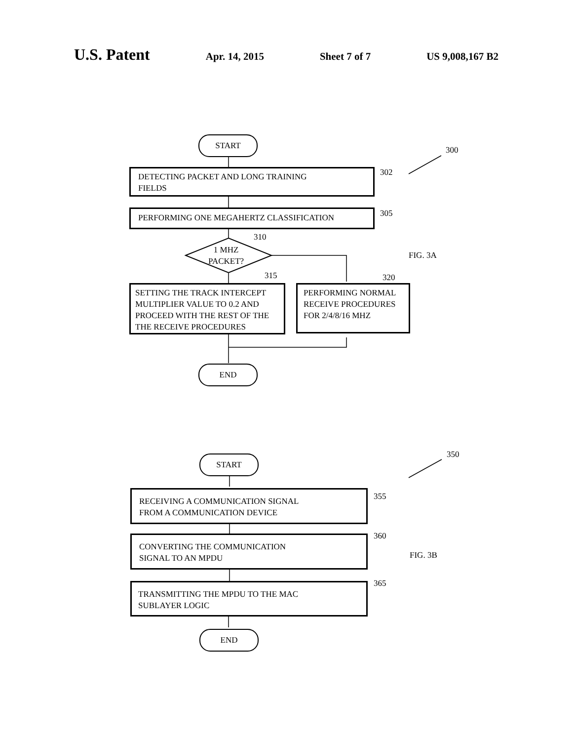U.S. Patent Apr. 14, 2015 Sheet 7 of 7 US 9,008,167 B2
START
DETECTING PACKET AND LONG TRAINING
FIELDS
302
300
PERFORMING ONE MEGAHERTZ CLASSIFICATION 305
310
1 MHZ
PACKET?
FIG. 3A
315 320
SETTING THE TRACK INTERCEPT
MULTIPLIER VALUE TO 0.2 AND
PROCEED WITH THE REST OF THE
THE RECEIVE PROCEDURES
PERFORMING NORMAL
RECEIVE PROCEDURES
FOR 2/4/8/16 MHZ
END
350
START
RECEIVING A COMMUNICATION SIGNAL
FROM A COMMUNICATION DEVICE
355
CONVERTING THE COMMUNICATION
SIGNAL TO AN MPDU
360
FIG. 3B
TRANSMITTING THE MPDU TO THE MAC
SUBLAYER LOGIC
365
END